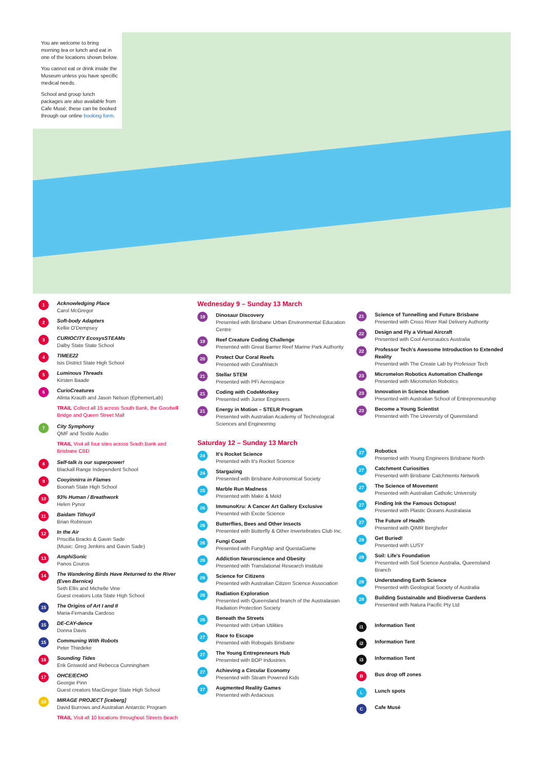You are welcome to bring morning tea or lunch and eat in one of the locations shown below.
You cannot eat or drink inside the Museum unless you have specific medical needs.
School and group lunch packages are also available from Cafe Musé; these can be booked through our online booking form.
1
Acknowledging Place
Carol McGregor
2
Soft-body Adapters
Kellie O'Dempsey
3
CURIOCITY EcosysSTEAMs
Dalby State State School
4
TIMEE22
Isis District State High School
5
Luminous Threads
Kirsten Baade
6
CurioCreatures
Alinta Krauth and Jason Nelson (EphemerLab)
TRAIL Collect all 15 across South Bank, the Goodwill Bridge and Queen Street Mall
7
City Symphony
QMF and Textile Audio
TRAIL Visit all four sites across South Bank and Brisbane CBD
8
Self-talk is our superpower!
Blackall Range Independent School
9
Cooyinnirra in Flames
Boonah State High School
10
93% Human / Breathwork
Helen Pynor
11
Baidam Tithuyil
Brian Robinson
12
In the Air
Priscilla Bracks & Gavin Sade
(Music: Greg Jenkins and Gavin Sade)
13
AmphiSonic
Panos Couros
14
The Wandering Birds Have Returned to the River (Even Bernice)
Seth Ellis and Michelle Vine
Guest creators Lota State High School
15
The Origins of Art I and II
Maria-Fernanda Cardoso
15
DE-CAY-dence
Donna Davis
15
Communing With Robots
Peter Thiedeke
16
Sounding Tides
Erik Griswold and Rebecca Cunningham
17
OHCE/ECHO
Georgie Pinn
Guest creators MacGregor State High School
18
MIRAGE PROJECT [iceberg]
David Burrows and Australian Antarctic Program
TRAIL Visit all 10 locations throughout Streets Beach
Wednesday 9 – Sunday 13 March
19
Dinosaur Discovery
Presented with Brisbane Urban Environmental Education Centre
19
Reef Creature Coding Challenge
Presented with Great Barrier Reef Marine Park Authority
20
Protect Our Coral Reefs
Presented with CoralWatch
21
Stellar STEM
Presented with PFi Aerospace
21
Coding with CodeMonkey
Presented with Junior Engineers
21
Energy in Motion – STELR Program
Presented with Australian Academy of Technological Sciences and Engineering
Saturday 12 – Sunday 13 March
24
It's Rocket Science
Presented with It's Rocket Science
24
Stargazing
Presented with Brisbane Astronomical Society
25
Marble Run Madness
Presented with Make & Meld
26
ImmunoKru: A Cancer Art Gallery Exclusive
Presented with Excite Science
26
Butterflies, Bees and Other Insects
Presented with Butterfly & Other Invertebrates Club Inc.
26
Fungi Count
Presented with FungiMap and QuestaGame
26
Addiction Neuroscience and Obesity
Presented with Translational Research Institute
26
Science for Citizens
Presented with Australian Citizen Science Association
26
Radiation Exploration
Presented with Queensland branch of the Australasian Radiation Protection Society
26
Beneath the Streets
Presented with Urban Utilities
27
Race to Escape
Presented with Robogals Brisbane
27
The Young Entrepreneurs Hub
Presented with BOP Industries
27
Achieving a Circular Economy
Presented with Steam Powered Kids
27
Augmented Reality Games
Presented with Ardacious
21
Science of Tunnelling and Future Brisbane
Presented with Cross River Rail Delivery Authority
22
Design and Fly a Virtual Aircraft
Presented with Cool Aeronautics Australia
22
Professor Tech's Awesome Introduction to Extended Reality
Presented with The Create Lab by Professor Tech
23
Micromelon Robotics Automation Challenge
Presented with Micromelon Robotics
23
Innovation in Science Ideation
Presented with Australian School of Entrepreneurship
23
Become a Young Scientist
Presented with The University of Queensland
27
Robotics
Presented with Young Engineers Brisbane North
27
Catchment Curiosities
Presented with Brisbane Catchments Network
27
The Science of Movement
Presented with Australian Catholic University
27
Finding Ink the Famous Octopus!
Presented with Plastic Oceans Australasia
27
The Future of Health
Presented with QIMR Berghofer
28
Get Buried!
Presented with LUSY
28
Soil: Life's Foundation
Presented with Soil Science Australia, Queensland Branch
28
Understanding Earth Science
Presented with Geological Society of Australia
28
Building Sustainable and Biodiverse Gardens
Presented with Natura Pacific Pty Ltd
i1
Information Tent
i2
Information Tent
i3
Information Tent
B
Bus drop off zones
L
Lunch spots
C
Cafe Musé